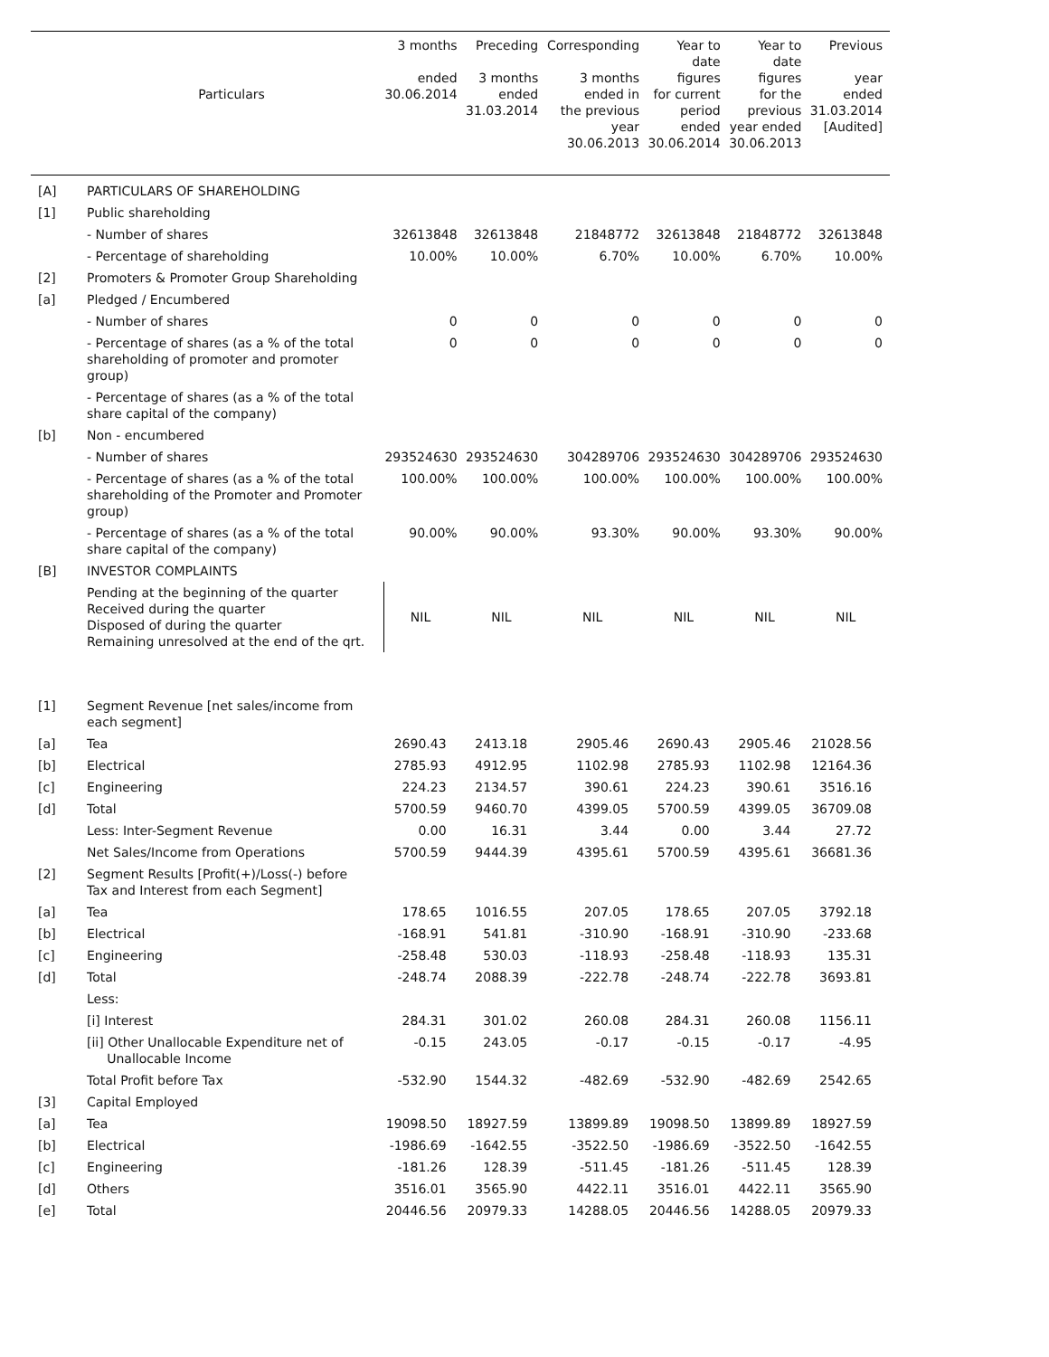| | Particulars | 3 months ended 30.06.2014 | Preceding 3 months ended 31.03.2014 | Corresponding 3 months ended in the previous year 30.06.2013 | Year to date figures for current period ended 30.06.2014 | Year to date figures for the previous year ended 30.06.2013 | Previous year ended 31.03.2014 [Audited] |
| --- | --- | --- | --- | --- | --- | --- | --- |
| [A] | PARTICULARS OF SHAREHOLDING | | | | | | |
| [1] | Public shareholding | | | | | | |
| | - Number of shares | 32613848 | 32613848 | 21848772 | 32613848 | 21848772 | 32613848 |
| | - Percentage of shareholding | 10.00% | 10.00% | 6.70% | 10.00% | 6.70% | 10.00% |
| [2] | Promoters & Promoter Group Shareholding | | | | | | |
| [a] | Pledged / Encumbered | | | | | | |
| | - Number of shares | 0 | 0 | 0 | 0 | 0 | 0 |
| | - Percentage of shares (as a % of the total shareholding of promoter and promoter group) | 0 | 0 | 0 | 0 | 0 | 0 |
| | - Percentage of shares (as a % of the total share capital of the company) | | | | | | |
| [b] | Non - encumbered | | | | | | |
| | - Number of shares | 293524630 | 293524630 | 304289706 | 293524630 | 304289706 | 293524630 |
| | - Percentage of shares (as a % of the total shareholding of the Promoter and Promoter group) | 100.00% | 100.00% | 100.00% | 100.00% | 100.00% | 100.00% |
| | - Percentage of shares (as a % of the total share capital of the company) | 90.00% | 90.00% | 93.30% | 90.00% | 93.30% | 90.00% |
| [B] | INVESTOR COMPLAINTS | | | | | | |
| | Pending at the beginning of the quarter Received during the quarter Disposed of during the quarter Remaining unresolved at the end of the qrt. | NIL | NIL | NIL | NIL | NIL | NIL |
| [1] | Segment Revenue [net sales/income from each segment] | | | | | | |
| [a] | Tea | 2690.43 | 2413.18 | 2905.46 | 2690.43 | 2905.46 | 21028.56 |
| [b] | Electrical | 2785.93 | 4912.95 | 1102.98 | 2785.93 | 1102.98 | 12164.36 |
| [c] | Engineering | 224.23 | 2134.57 | 390.61 | 224.23 | 390.61 | 3516.16 |
| [d] | Total | 5700.59 | 9460.70 | 4399.05 | 5700.59 | 4399.05 | 36709.08 |
| | Less: Inter-Segment Revenue | 0.00 | 16.31 | 3.44 | 0.00 | 3.44 | 27.72 |
| | Net Sales/Income from Operations | 5700.59 | 9444.39 | 4395.61 | 5700.59 | 4395.61 | 36681.36 |
| [2] | Segment Results [Profit(+)/Loss(-) before Tax and Interest from each Segment] | | | | | | |
| [a] | Tea | 178.65 | 1016.55 | 207.05 | 178.65 | 207.05 | 3792.18 |
| [b] | Electrical | -168.91 | 541.81 | -310.90 | -168.91 | -310.90 | -233.68 |
| [c] | Engineering | -258.48 | 530.03 | -118.93 | -258.48 | -118.93 | 135.31 |
| [d] | Total | -248.74 | 2088.39 | -222.78 | -248.74 | -222.78 | 3693.81 |
| | Less: | | | | | | |
| | [i] Interest | 284.31 | 301.02 | 260.08 | 284.31 | 260.08 | 1156.11 |
| | [ii] Other Unallocable Expenditure net of Unallocable Income | -0.15 | 243.05 | -0.17 | -0.15 | -0.17 | -4.95 |
| | Total Profit before Tax | -532.90 | 1544.32 | -482.69 | -532.90 | -482.69 | 2542.65 |
| [3] | Capital Employed | | | | | | |
| [a] | Tea | 19098.50 | 18927.59 | 13899.89 | 19098.50 | 13899.89 | 18927.59 |
| [b] | Electrical | -1986.69 | -1642.55 | -3522.50 | -1986.69 | -3522.50 | -1642.55 |
| [c] | Engineering | -181.26 | 128.39 | -511.45 | -181.26 | -511.45 | 128.39 |
| [d] | Others | 3516.01 | 3565.90 | 4422.11 | 3516.01 | 4422.11 | 3565.90 |
| [e] | Total | 20446.56 | 20979.33 | 14288.05 | 20446.56 | 14288.05 | 20979.33 |